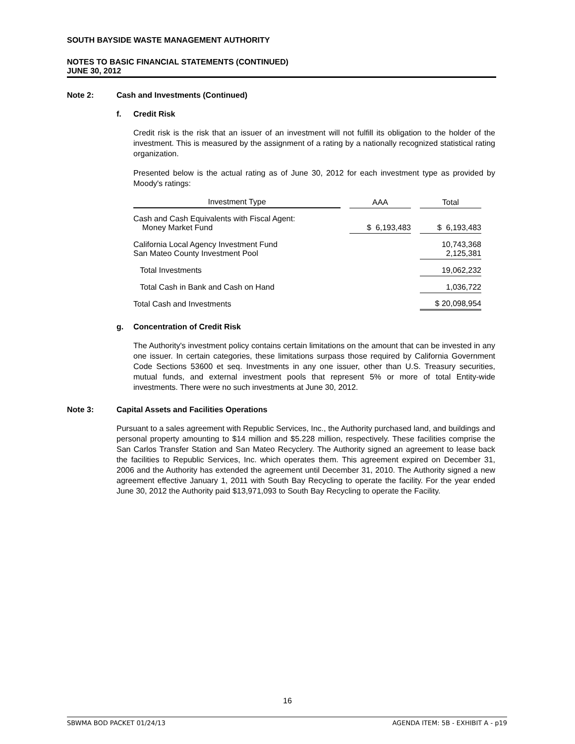SOUTH BAYSIDE WASTE MANAGEMENT AUTHORITY
NOTES TO BASIC FINANCIAL STATEMENTS (CONTINUED)
JUNE 30, 2012
Note 2: Cash and Investments (Continued)
f. Credit Risk
Credit risk is the risk that an issuer of an investment will not fulfill its obligation to the holder of the investment. This is measured by the assignment of a rating by a nationally recognized statistical rating organization.
Presented below is the actual rating as of June 30, 2012 for each investment type as provided by Moody's ratings:
| Investment Type | | AAA | | Total |
| --- | --- | --- | --- | --- |
| Cash and Cash Equivalents with Fiscal Agent: Money Market Fund | | $ 6,193,483 | | $ 6,193,483 |
| California Local Agency Investment Fund San Mateo County Investment Pool | | | | 10,743,368 2,125,381 |
| Total Investments | | | | 19,062,232 |
| Total Cash in Bank and Cash on Hand | | | | 1,036,722 |
| Total Cash and Investments | | | | $ 20,098,954 |
g. Concentration of Credit Risk
The Authority's investment policy contains certain limitations on the amount that can be invested in any one issuer. In certain categories, these limitations surpass those required by California Government Code Sections 53600 et seq. Investments in any one issuer, other than U.S. Treasury securities, mutual funds, and external investment pools that represent 5% or more of total Entity-wide investments. There were no such investments at June 30, 2012.
Note 3: Capital Assets and Facilities Operations
Pursuant to a sales agreement with Republic Services, Inc., the Authority purchased land, and buildings and personal property amounting to $14 million and $5.228 million, respectively. These facilities comprise the San Carlos Transfer Station and San Mateo Recyclery. The Authority signed an agreement to lease back the facilities to Republic Services, Inc. which operates them. This agreement expired on December 31, 2006 and the Authority has extended the agreement until December 31, 2010. The Authority signed a new agreement effective January 1, 2011 with South Bay Recycling to operate the facility. For the year ended June 30, 2012 the Authority paid $13,971,093 to South Bay Recycling to operate the Facility.
16
SBWMA BOD PACKET 01/24/13 AGENDA ITEM: 5B - EXHIBIT A - p19